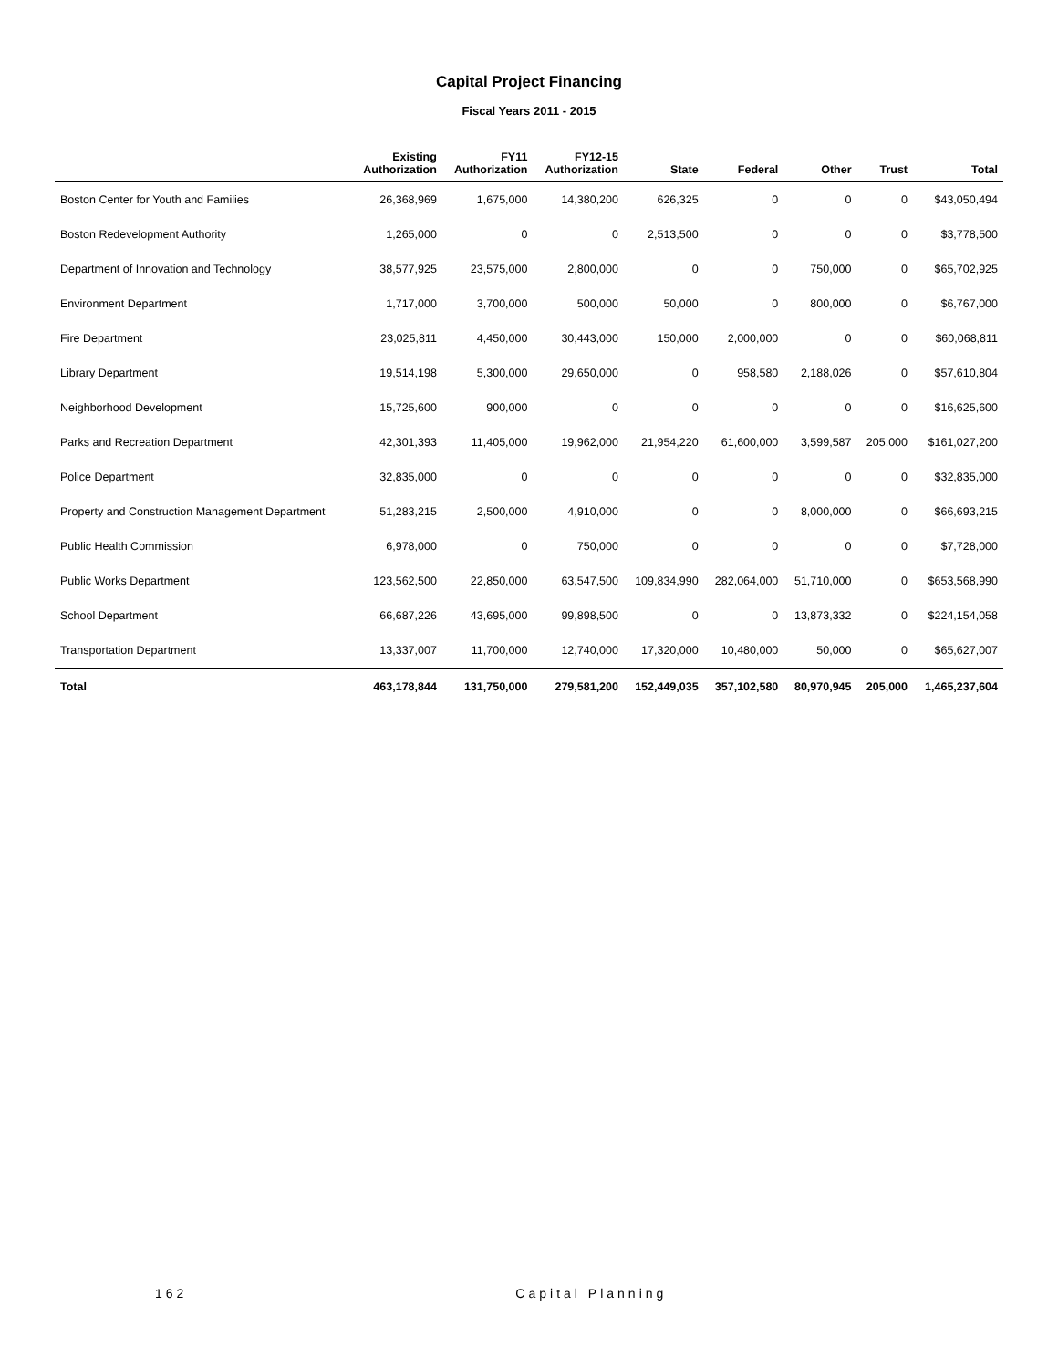Capital Project Financing
Fiscal Years 2011 - 2015
| | Existing Authorization | FY11 Authorization | FY12-15 Authorization | State | Federal | Other | Trust | Total |
| --- | --- | --- | --- | --- | --- | --- | --- | --- |
| Boston Center for Youth and Families | 26,368,969 | 1,675,000 | 14,380,200 | 626,325 | 0 | 0 | 0 | $43,050,494 |
| Boston Redevelopment Authority | 1,265,000 | 0 | 0 | 2,513,500 | 0 | 0 | 0 | $3,778,500 |
| Department of Innovation and Technology | 38,577,925 | 23,575,000 | 2,800,000 | 0 | 0 | 750,000 | 0 | $65,702,925 |
| Environment Department | 1,717,000 | 3,700,000 | 500,000 | 50,000 | 0 | 800,000 | 0 | $6,767,000 |
| Fire Department | 23,025,811 | 4,450,000 | 30,443,000 | 150,000 | 2,000,000 | 0 | 0 | $60,068,811 |
| Library Department | 19,514,198 | 5,300,000 | 29,650,000 | 0 | 958,580 | 2,188,026 | 0 | $57,610,804 |
| Neighborhood Development | 15,725,600 | 900,000 | 0 | 0 | 0 | 0 | 0 | $16,625,600 |
| Parks and Recreation Department | 42,301,393 | 11,405,000 | 19,962,000 | 21,954,220 | 61,600,000 | 3,599,587 | 205,000 | $161,027,200 |
| Police Department | 32,835,000 | 0 | 0 | 0 | 0 | 0 | 0 | $32,835,000 |
| Property and Construction Management Department | 51,283,215 | 2,500,000 | 4,910,000 | 0 | 0 | 8,000,000 | 0 | $66,693,215 |
| Public Health Commission | 6,978,000 | 0 | 750,000 | 0 | 0 | 0 | 0 | $7,728,000 |
| Public Works Department | 123,562,500 | 22,850,000 | 63,547,500 | 109,834,990 | 282,064,000 | 51,710,000 | 0 | $653,568,990 |
| School Department | 66,687,226 | 43,695,000 | 99,898,500 | 0 | 0 | 13,873,332 | 0 | $224,154,058 |
| Transportation Department | 13,337,007 | 11,700,000 | 12,740,000 | 17,320,000 | 10,480,000 | 50,000 | 0 | $65,627,007 |
| Total | 463,178,844 | 131,750,000 | 279,581,200 | 152,449,035 | 357,102,580 | 80,970,945 | 205,000 | 1,465,237,604 |
162 Capital Planning